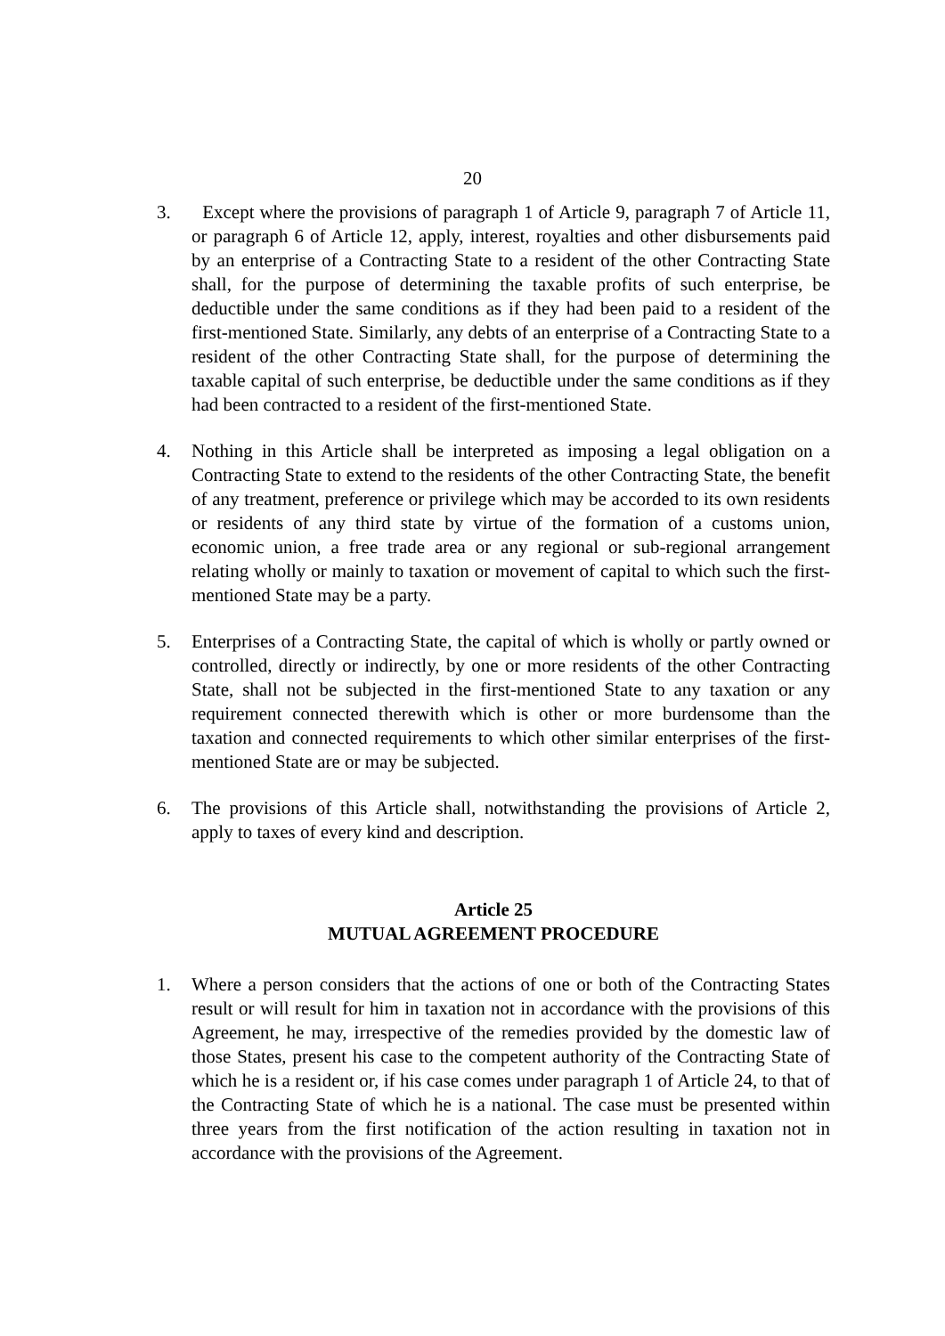20
3. Except where the provisions of paragraph 1 of Article 9, paragraph 7 of Article 11, or paragraph 6 of Article 12, apply, interest, royalties and other disbursements paid by an enterprise of a Contracting State to a resident of the other Contracting State shall, for the purpose of determining the taxable profits of such enterprise, be deductible under the same conditions as if they had been paid to a resident of the first-mentioned State. Similarly, any debts of an enterprise of a Contracting State to a resident of the other Contracting State shall, for the purpose of determining the taxable capital of such enterprise, be deductible under the same conditions as if they had been contracted to a resident of the first-mentioned State.
4. Nothing in this Article shall be interpreted as imposing a legal obligation on a Contracting State to extend to the residents of the other Contracting State, the benefit of any treatment, preference or privilege which may be accorded to its own residents or residents of any third state by virtue of the formation of a customs union, economic union, a free trade area or any regional or sub-regional arrangement relating wholly or mainly to taxation or movement of capital to which such the first-mentioned State may be a party.
5. Enterprises of a Contracting State, the capital of which is wholly or partly owned or controlled, directly or indirectly, by one or more residents of the other Contracting State, shall not be subjected in the first-mentioned State to any taxation or any requirement connected therewith which is other or more burdensome than the taxation and connected requirements to which other similar enterprises of the first-mentioned State are or may be subjected.
6. The provisions of this Article shall, notwithstanding the provisions of Article 2, apply to taxes of every kind and description.
Article 25
MUTUAL AGREEMENT PROCEDURE
1. Where a person considers that the actions of one or both of the Contracting States result or will result for him in taxation not in accordance with the provisions of this Agreement, he may, irrespective of the remedies provided by the domestic law of those States, present his case to the competent authority of the Contracting State of which he is a resident or, if his case comes under paragraph 1 of Article 24, to that of the Contracting State of which he is a national. The case must be presented within three years from the first notification of the action resulting in taxation not in accordance with the provisions of the Agreement.